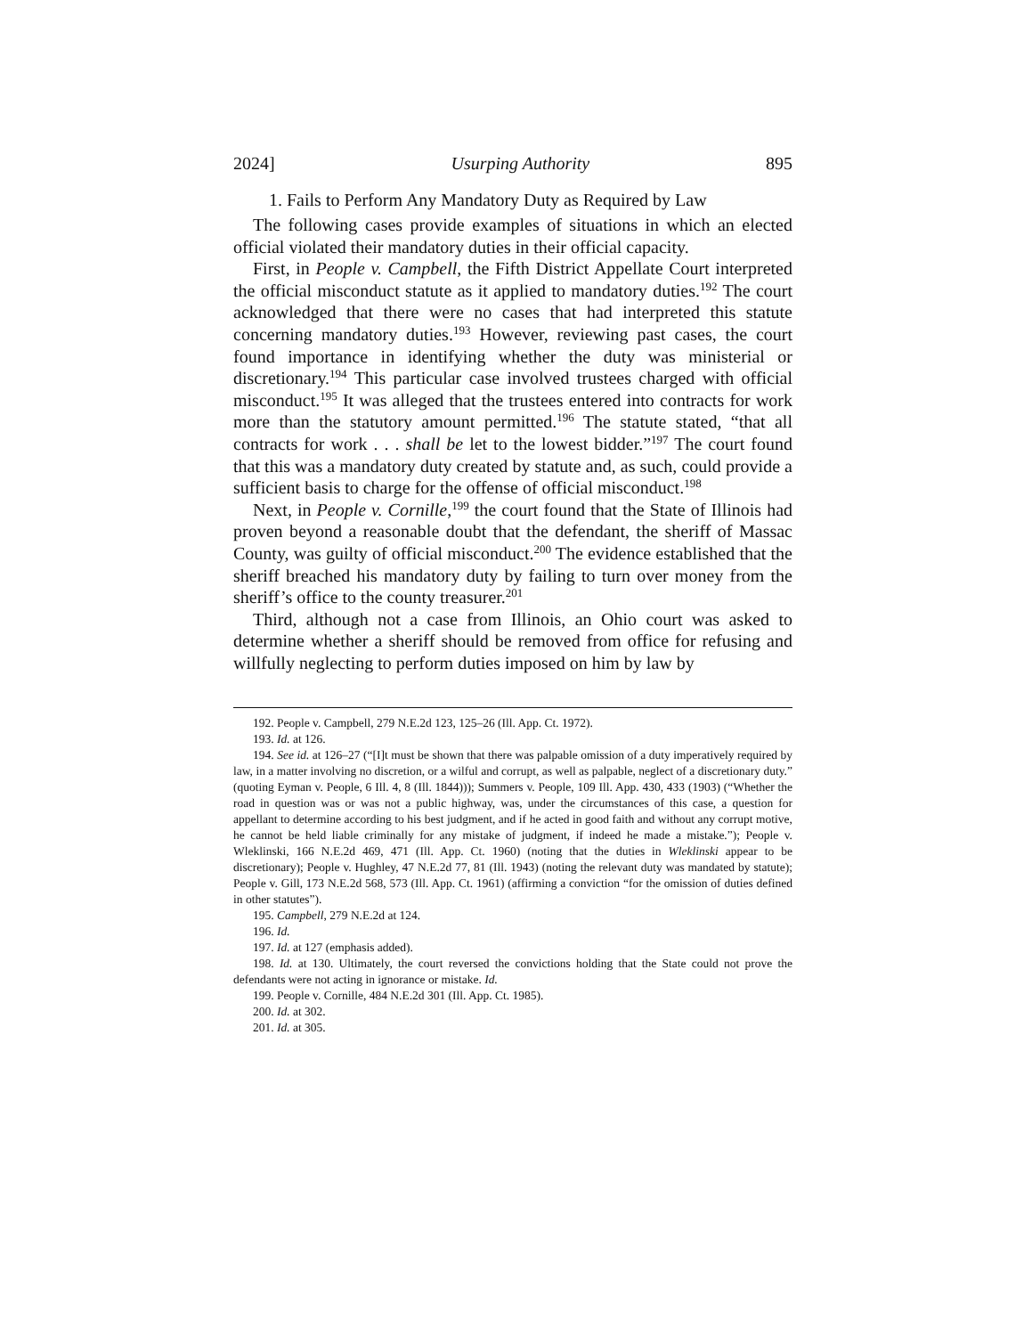2024] Usurping Authority 895
1. Fails to Perform Any Mandatory Duty as Required by Law
The following cases provide examples of situations in which an elected official violated their mandatory duties in their official capacity.
First, in People v. Campbell, the Fifth District Appellate Court interpreted the official misconduct statute as it applied to mandatory duties.<sup>192</sup> The court acknowledged that there were no cases that had interpreted this statute concerning mandatory duties.<sup>193</sup> However, reviewing past cases, the court found importance in identifying whether the duty was ministerial or discretionary.<sup>194</sup> This particular case involved trustees charged with official misconduct.<sup>195</sup> It was alleged that the trustees entered into contracts for work more than the statutory amount permitted.<sup>196</sup> The statute stated, “that all contracts for work . . . shall be let to the lowest bidder.”<sup>197</sup> The court found that this was a mandatory duty created by statute and, as such, could provide a sufficient basis to charge for the offense of official misconduct.<sup>198</sup>
Next, in People v. Cornille,<sup>199</sup> the court found that the State of Illinois had proven beyond a reasonable doubt that the defendant, the sheriff of Massac County, was guilty of official misconduct.<sup>200</sup> The evidence established that the sheriff breached his mandatory duty by failing to turn over money from the sheriff’s office to the county treasurer.<sup>201</sup>
Third, although not a case from Illinois, an Ohio court was asked to determine whether a sheriff should be removed from office for refusing and willfully neglecting to perform duties imposed on him by law by
192. People v. Campbell, 279 N.E.2d 123, 125–26 (Ill. App. Ct. 1972).
193. Id. at 126.
194. See id. at 126–27 (“[I]t must be shown that there was palpable omission of a duty imperatively required by law, in a matter involving no discretion, or a wilful and corrupt, as well as palpable, neglect of a discretionary duty.” (quoting Eyman v. People, 6 Ill. 4, 8 (Ill. 1844))); Summers v. People, 109 Ill. App. 430, 433 (1903) (“Whether the road in question was or was not a public highway, was, under the circumstances of this case, a question for appellant to determine according to his best judgment, and if he acted in good faith and without any corrupt motive, he cannot be held liable criminally for any mistake of judgment, if indeed he made a mistake.”); People v. Wleklinski, 166 N.E.2d 469, 471 (Ill. App. Ct. 1960) (noting that the duties in Wleklinski appear to be discretionary); People v. Hughley, 47 N.E.2d 77, 81 (Ill. 1943) (noting the relevant duty was mandated by statute); People v. Gill, 173 N.E.2d 568, 573 (Ill. App. Ct. 1961) (affirming a conviction “for the omission of duties defined in other statutes”).
195. Campbell, 279 N.E.2d at 124.
196. Id.
197. Id. at 127 (emphasis added).
198. Id. at 130. Ultimately, the court reversed the convictions holding that the State could not prove the defendants were not acting in ignorance or mistake. Id.
199. People v. Cornille, 484 N.E.2d 301 (Ill. App. Ct. 1985).
200. Id. at 302.
201. Id. at 305.